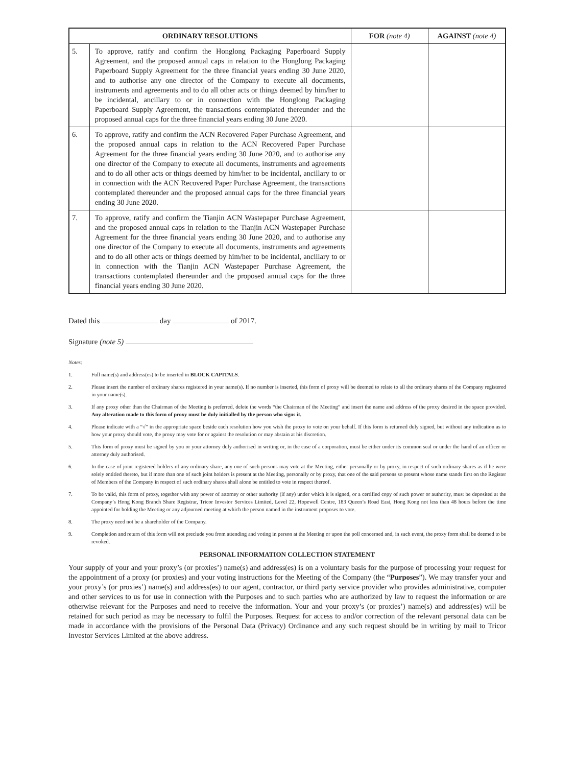| ORDINARY RESOLUTIONS | | FOR (note 4) | AGAINST (note 4) |
| --- | --- | --- | --- |
| 5. | To approve, ratify and confirm the Honglong Packaging Paperboard Supply Agreement, and the proposed annual caps in relation to the Honglong Packaging Paperboard Supply Agreement for the three financial years ending 30 June 2020, and to authorise any one director of the Company to execute all documents, instruments and agreements and to do all other acts or things deemed by him/her to be incidental, ancillary to or in connection with the Honglong Packaging Paperboard Supply Agreement, the transactions contemplated thereunder and the proposed annual caps for the three financial years ending 30 June 2020. | | |
| 6. | To approve, ratify and confirm the ACN Recovered Paper Purchase Agreement, and the proposed annual caps in relation to the ACN Recovered Paper Purchase Agreement for the three financial years ending 30 June 2020, and to authorise any one director of the Company to execute all documents, instruments and agreements and to do all other acts or things deemed by him/her to be incidental, ancillary to or in connection with the ACN Recovered Paper Purchase Agreement, the transactions contemplated thereunder and the proposed annual caps for the three financial years ending 30 June 2020. | | |
| 7. | To approve, ratify and confirm the Tianjin ACN Wastepaper Purchase Agreement, and the proposed annual caps in relation to the Tianjin ACN Wastepaper Purchase Agreement for the three financial years ending 30 June 2020, and to authorise any one director of the Company to execute all documents, instruments and agreements and to do all other acts or things deemed by him/her to be incidental, ancillary to or in connection with the Tianjin ACN Wastepaper Purchase Agreement, the transactions contemplated thereunder and the proposed annual caps for the three financial years ending 30 June 2020. | | |
Dated this day of 2017.
Signature (note 5)
Notes:
1. Full name(s) and address(es) to be inserted in BLOCK CAPITALS.
2. Please insert the number of ordinary shares registered in your name(s). If no number is inserted, this form of proxy will be deemed to relate to all the ordinary shares of the Company registered in your name(s).
3. If any proxy other than the Chairman of the Meeting is preferred, delete the words “the Chairman of the Meeting” and insert the name and address of the proxy desired in the space provided. Any alteration made to this form of proxy must be duly initialled by the person who signs it.
4. Please indicate with a “√” in the appropriate space beside each resolution how you wish the proxy to vote on your behalf. If this form is returned duly signed, but without any indication as to how your proxy should vote, the proxy may vote for or against the resolution or may abstain at his discretion.
5. This form of proxy must be signed by you or your attorney duly authorised in writing or, in the case of a corporation, must be either under its common seal or under the hand of an officer or attorney duly authorised.
6. In the case of joint registered holders of any ordinary share, any one of such persons may vote at the Meeting, either personally or by proxy, in respect of such ordinary shares as if he were solely entitled thereto, but if more than one of such joint holders is present at the Meeting, personally or by proxy, that one of the said persons so present whose name stands first on the Register of Members of the Company in respect of such ordinary shares shall alone be entitled to vote in respect thereof.
7. To be valid, this form of proxy, together with any power of attorney or other authority (if any) under which it is signed, or a certified copy of such power or authority, must be deposited at the Company’s Hong Kong Branch Share Registrar, Tricor Investor Services Limited, Level 22, Hopewell Centre, 183 Queen’s Road East, Hong Kong not less than 48 hours before the time appointed for holding the Meeting or any adjourned meeting at which the person named in the instrument proposes to vote.
8. The proxy need not be a shareholder of the Company.
9. Completion and return of this form will not preclude you from attending and voting in person at the Meeting or upon the poll concerned and, in such event, the proxy form shall be deemed to be revoked.
PERSONAL INFORMATION COLLECTION STATEMENT
Your supply of your and your proxy’s (or proxies’) name(s) and address(es) is on a voluntary basis for the purpose of processing your request for the appointment of a proxy (or proxies) and your voting instructions for the Meeting of the Company (the “Purposes”). We may transfer your and your proxy’s (or proxies’) name(s) and address(es) to our agent, contractor, or third party service provider who provides administrative, computer and other services to us for use in connection with the Purposes and to such parties who are authorized by law to request the information or are otherwise relevant for the Purposes and need to receive the information. Your and your proxy’s (or proxies’) name(s) and address(es) will be retained for such period as may be necessary to fulfil the Purposes. Request for access to and/or correction of the relevant personal data can be made in accordance with the provisions of the Personal Data (Privacy) Ordinance and any such request should be in writing by mail to Tricor Investor Services Limited at the above address.